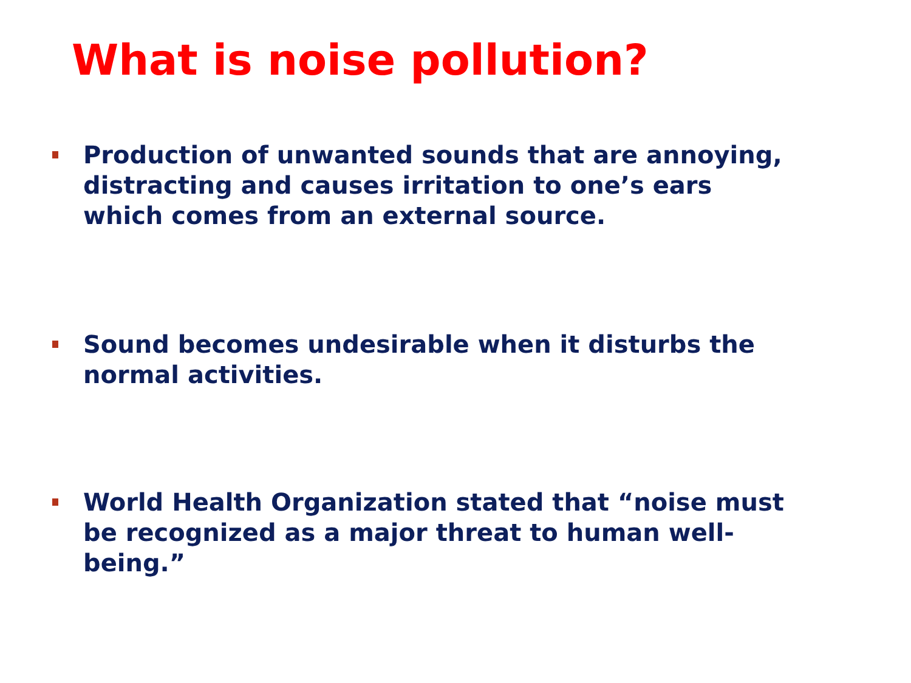What is noise pollution?
Production of unwanted sounds that are annoying, distracting and causes irritation to one’s ears which comes from an external source.
Sound becomes undesirable when it disturbs the normal activities.
World Health Organization stated that “noise must be recognized as a major threat to human well-being.”